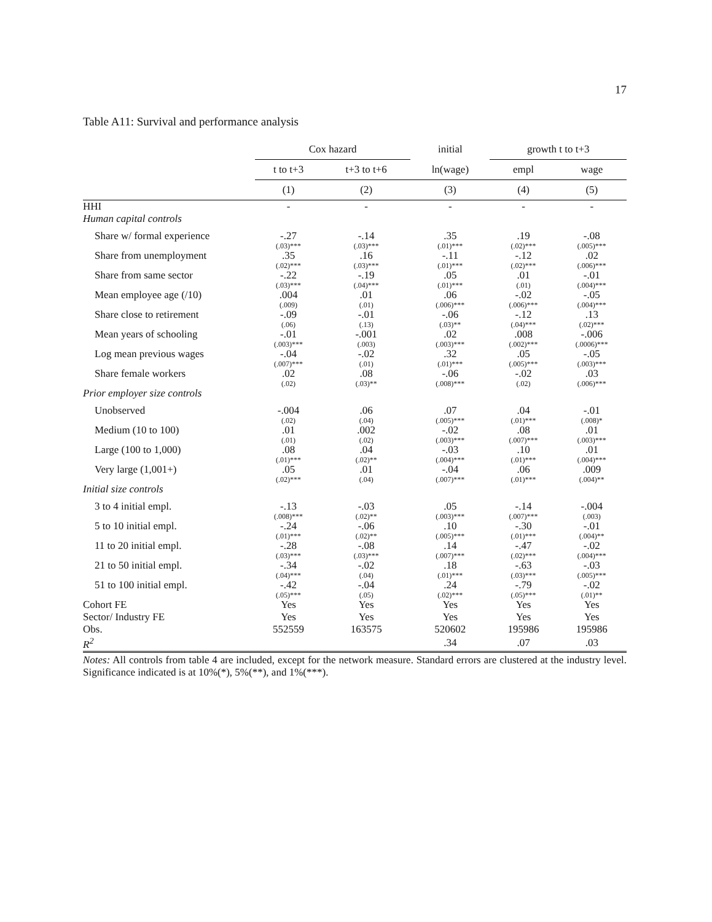17
Table A11: Survival and performance analysis
| | Cox hazard | | initial | growth t to t+3 | |
| | t to t+3 | t+3 to t+6 | ln(wage) | empl | wage |
| | (1) | (2) | (3) | (4) | (5) |
| HHI | - | - | - | - | - |
| Human capital controls | | | | | |
| Share w/ formal experience | -.27 | -.14 | .35 | .19 | -.08 |
| | (.03)*** | (.03)*** | (.01)*** | (.02)*** | (.005)*** |
| Share from unemployment | .35 | .16 | -.11 | -.12 | .02 |
| | (.02)*** | (.03)*** | (.01)*** | (.02)*** | (.006)*** |
| Share from same sector | -.22 | -.19 | .05 | .01 | -.01 |
| | (.03)*** | (.04)*** | (.01)*** | (.01) | (.004)*** |
| Mean employee age (/10) | .004 | .01 | .06 | -.02 | -.05 |
| | (.009) | (.01) | (.006)*** | (.006)*** | (.004)*** |
| Share close to retirement | -.09 | -.01 | -.06 | -.12 | .13 |
| | (.06) | (.13) | (.03)** | (.04)*** | (.02)*** |
| Mean years of schooling | -.01 | -.001 | .02 | .008 | -.006 |
| | (.003)*** | (.003) | (.003)*** | (.002)*** | (.0006)*** |
| Log mean previous wages | -.04 | -.02 | .32 | .05 | -.05 |
| | (.007)*** | (.01) | (.01)*** | (.005)*** | (.003)*** |
| Share female workers | .02 | .08 | -.06 | -.02 | .03 |
| | (.02) | (.03)** | (.008)*** | (.02) | (.006)*** |
| Prior employer size controls | | | | | |
| Unobserved | -.004 | .06 | .07 | .04 | -.01 |
| | (.02) | (.04) | (.005)*** | (.01)*** | (.008)* |
| Medium (10 to 100) | .01 | .002 | -.02 | .08 | .01 |
| | (.01) | (.02) | (.003)*** | (.007)*** | (.003)*** |
| Large (100 to 1,000) | .08 | .04 | -.03 | .10 | .01 |
| | (.01)*** | (.02)** | (.004)*** | (.01)*** | (.004)*** |
| Very large (1,001+) | .05 | .01 | -.04 | .06 | .009 |
| | (.02)*** | (.04) | (.007)*** | (.01)*** | (.004)** |
| Initial size controls | | | | | |
| 3 to 4 initial empl. | -.13 | -.03 | .05 | -.14 | -.004 |
| | (.008)*** | (.02)** | (.003)*** | (.007)*** | (.003) |
| 5 to 10 initial empl. | -.24 | -.06 | .10 | -.30 | -.01 |
| | (.01)*** | (.02)** | (.005)*** | (.01)*** | (.004)** |
| 11 to 20 initial empl. | -.28 | -.08 | .14 | -.47 | -.02 |
| | (.03)*** | (.03)*** | (.007)*** | (.02)*** | (.004)*** |
| 21 to 50 initial empl. | -.34 | -.02 | .18 | -.63 | -.03 |
| | (.04)*** | (.04) | (.01)*** | (.03)*** | (.005)*** |
| 51 to 100 initial empl. | -.42 | -.04 | .24 | -.79 | -.02 |
| | (.05)*** | (.05) | (.02)*** | (.05)*** | (.01)** |
| Cohort FE | Yes | Yes | Yes | Yes | Yes |
| Sector/ Industry FE | Yes | Yes | Yes | Yes | Yes |
| Obs. | 552559 | 163575 | 520602 | 195986 | 195986 |
| R<sup>2</sup> | | | .34 | .07 | .03 |
Notes: All controls from table 4 are included, except for the network measure. Standard errors are clustered at the industry level. Significance indicated is at 10%(*), 5%(**), and 1%(***).